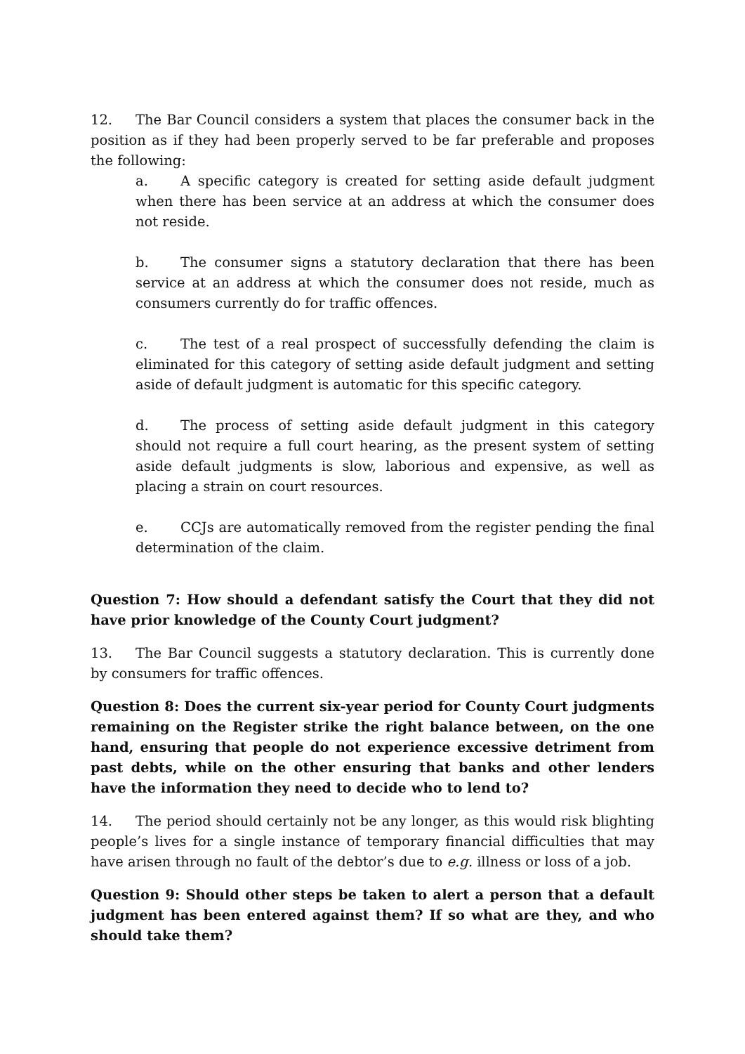12. The Bar Council considers a system that places the consumer back in the position as if they had been properly served to be far preferable and proposes the following:
a. A specific category is created for setting aside default judgment when there has been service at an address at which the consumer does not reside.
b. The consumer signs a statutory declaration that there has been service at an address at which the consumer does not reside, much as consumers currently do for traffic offences.
c. The test of a real prospect of successfully defending the claim is eliminated for this category of setting aside default judgment and setting aside of default judgment is automatic for this specific category.
d. The process of setting aside default judgment in this category should not require a full court hearing, as the present system of setting aside default judgments is slow, laborious and expensive, as well as placing a strain on court resources.
e. CCJs are automatically removed from the register pending the final determination of the claim.
Question 7: How should a defendant satisfy the Court that they did not have prior knowledge of the County Court judgment?
13. The Bar Council suggests a statutory declaration. This is currently done by consumers for traffic offences.
Question 8: Does the current six-year period for County Court judgments remaining on the Register strike the right balance between, on the one hand, ensuring that people do not experience excessive detriment from past debts, while on the other ensuring that banks and other lenders have the information they need to decide who to lend to?
14. The period should certainly not be any longer, as this would risk blighting people’s lives for a single instance of temporary financial difficulties that may have arisen through no fault of the debtor’s due to e.g. illness or loss of a job.
Question 9: Should other steps be taken to alert a person that a default judgment has been entered against them? If so what are they, and who should take them?